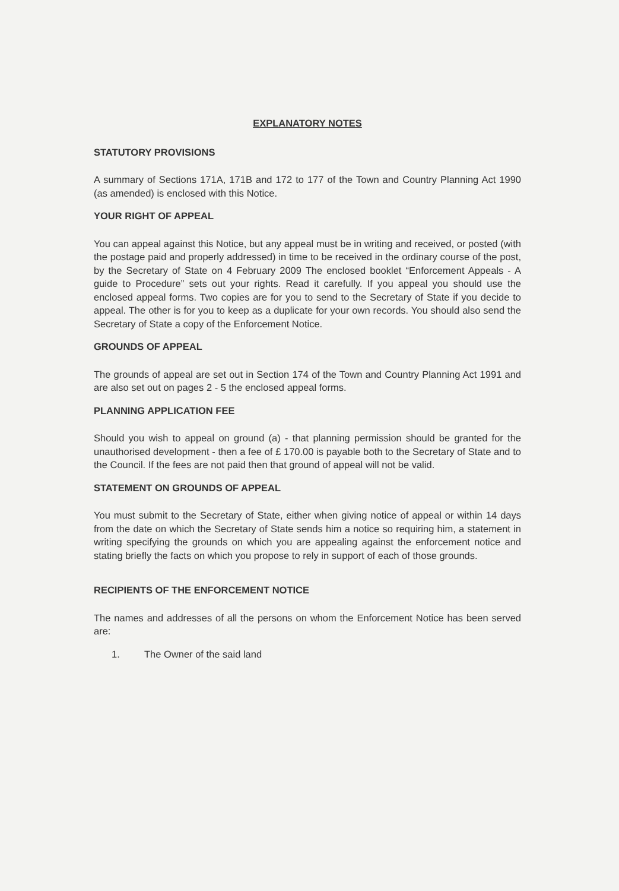EXPLANATORY NOTES
STATUTORY PROVISIONS
A summary of Sections 171A, 171B and 172 to 177 of the Town and Country Planning Act 1990 (as amended) is enclosed with this Notice.
YOUR RIGHT OF APPEAL
You can appeal against this Notice, but any appeal must be in writing and received, or posted (with the postage paid and properly addressed) in time to be received in the ordinary course of the post, by the Secretary of State on 4 February 2009 The enclosed booklet “Enforcement Appeals - A guide to Procedure” sets out your rights. Read it carefully. If you appeal you should use the enclosed appeal forms. Two copies are for you to send to the Secretary of State if you decide to appeal. The other is for you to keep as a duplicate for your own records. You should also send the Secretary of State a copy of the Enforcement Notice.
GROUNDS OF APPEAL
The grounds of appeal are set out in Section 174 of the Town and Country Planning Act 1991 and are also set out on pages 2 - 5 the enclosed appeal forms.
PLANNING APPLICATION FEE
Should you wish to appeal on ground (a) - that planning permission should be granted for the unauthorised development - then a fee of £ 170.00 is payable both to the Secretary of State and to the Council. If the fees are not paid then that ground of appeal will not be valid.
STATEMENT ON GROUNDS OF APPEAL
You must submit to the Secretary of State, either when giving notice of appeal or within 14 days from the date on which the Secretary of State sends him a notice so requiring him, a statement in writing specifying the grounds on which you are appealing against the enforcement notice and stating briefly the facts on which you propose to rely in support of each of those grounds.
RECIPIENTS OF THE ENFORCEMENT NOTICE
The names and addresses of all the persons on whom the Enforcement Notice has been served are:
1. The Owner of the said land